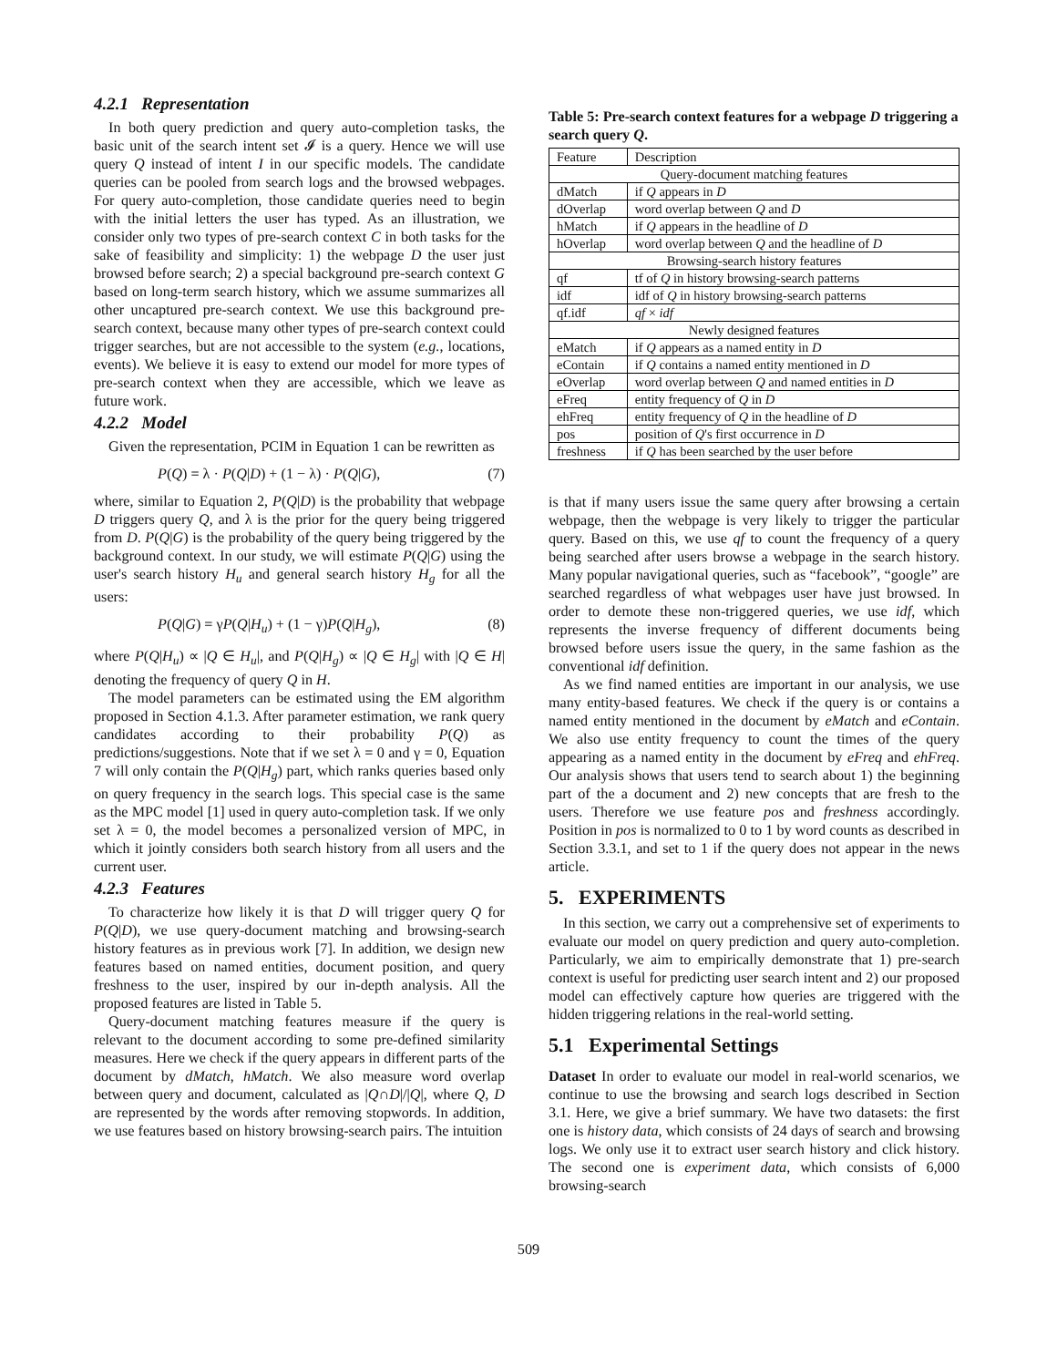4.2.1 Representation
In both query prediction and query auto-completion tasks, the basic unit of the search intent set 𝓘 is a query. Hence we will use query Q instead of intent I in our specific models. The candidate queries can be pooled from search logs and the browsed webpages. For query auto-completion, those candidate queries need to begin with the initial letters the user has typed. As an illustration, we consider only two types of pre-search context C in both tasks for the sake of feasibility and simplicity: 1) the webpage D the user just browsed before search; 2) a special background pre-search context G based on long-term search history, which we assume summarizes all other uncaptured pre-search context. We use this background pre-search context, because many other types of pre-search context could trigger searches, but are not accessible to the system (e.g., locations, events). We believe it is easy to extend our model for more types of pre-search context when they are accessible, which we leave as future work.
4.2.2 Model
Given the representation, PCIM in Equation 1 can be rewritten as
P(Q) = λ · P(Q|D) + (1 − λ) · P(Q|G), (7)
where, similar to Equation 2, P(Q|D) is the probability that webpage D triggers query Q, and λ is the prior for the query being triggered from D. P(Q|G) is the probability of the query being triggered by the background context. In our study, we will estimate P(Q|G) using the user's search history H<sub>u</sub> and general search history H<sub>g</sub> for all the users:
P(Q|G) = γP(Q|H<sub>u</sub>) + (1 − γ)P(Q|H<sub>g</sub>), (8)
where P(Q|H<sub>u</sub>) ∝ |Q ∈ H<sub>u</sub>|, and P(Q|H<sub>g</sub>) ∝ |Q ∈ H<sub>g</sub>| with |Q ∈ H| denoting the frequency of query Q in H.
The model parameters can be estimated using the EM algorithm proposed in Section 4.1.3. After parameter estimation, we rank query candidates according to their probability P(Q) as predictions/suggestions. Note that if we set λ = 0 and γ = 0, Equation 7 will only contain the P(Q|H<sub>g</sub>) part, which ranks queries based only on query frequency in the search logs. This special case is the same as the MPC model [1] used in query auto-completion task. If we only set λ = 0, the model becomes a personalized version of MPC, in which it jointly considers both search history from all users and the current user.
4.2.3 Features
To characterize how likely it is that D will trigger query Q for P(Q|D), we use query-document matching and browsing-search history features as in previous work [7]. In addition, we design new features based on named entities, document position, and query freshness to the user, inspired by our in-depth analysis. All the proposed features are listed in Table 5.
Query-document matching features measure if the query is relevant to the document according to some pre-defined similarity measures. Here we check if the query appears in different parts of the document by dMatch, hMatch. We also measure word overlap between query and document, calculated as |Q∩D|/|Q|, where Q, D are represented by the words after removing stopwords. In addition, we use features based on history browsing-search pairs. The intuition
Table 5: Pre-search context features for a webpage D triggering a search query Q.
| Feature | Description |
| --- | --- |
| Query-document matching features | |
| dMatch | if Q appears in D |
| dOverlap | word overlap between Q and D |
| hMatch | if Q appears in the headline of D |
| hOverlap | word overlap between Q and the headline of D |
| Browsing-search history features | |
| qf | tf of Q in history browsing-search patterns |
| idf | idf of Q in history browsing-search patterns |
| qf.idf | qf × idf |
| Newly designed features | |
| eMatch | if Q appears as a named entity in D |
| eContain | if Q contains a named entity mentioned in D |
| eOverlap | word overlap between Q and named entities in D |
| eFreq | entity frequency of Q in D |
| ehFreq | entity frequency of Q in the headline of D |
| pos | position of Q 's first occurrence in D |
| freshness | if Q has been searched by the user before |
is that if many users issue the same query after browsing a certain webpage, then the webpage is very likely to trigger the particular query. Based on this, we use qf to count the frequency of a query being searched after users browse a webpage in the search history. Many popular navigational queries, such as “facebook”, “google” are searched regardless of what webpages user have just browsed. In order to demote these non-triggered queries, we use idf, which represents the inverse frequency of different documents being browsed before users issue the query, in the same fashion as the conventional idf definition.
As we find named entities are important in our analysis, we use many entity-based features. We check if the query is or contains a named entity mentioned in the document by eMatch and eContain. We also use entity frequency to count the times of the query appearing as a named entity in the document by eFreq and ehFreq. Our analysis shows that users tend to search about 1) the beginning part of the a document and 2) new concepts that are fresh to the users. Therefore we use feature pos and freshness accordingly. Position in pos is normalized to 0 to 1 by word counts as described in Section 3.3.1, and set to 1 if the query does not appear in the news article.
5. EXPERIMENTS
In this section, we carry out a comprehensive set of experiments to evaluate our model on query prediction and query auto-completion. Particularly, we aim to empirically demonstrate that 1) pre-search context is useful for predicting user search intent and 2) our proposed model can effectively capture how queries are triggered with the hidden triggering relations in the real-world setting.
5.1 Experimental Settings
Dataset In order to evaluate our model in real-world scenarios, we continue to use the browsing and search logs described in Section 3.1. Here, we give a brief summary. We have two datasets: the first one is history data, which consists of 24 days of search and browsing logs. We only use it to extract user search history and click history. The second one is experiment data, which consists of 6,000 browsing-search
509